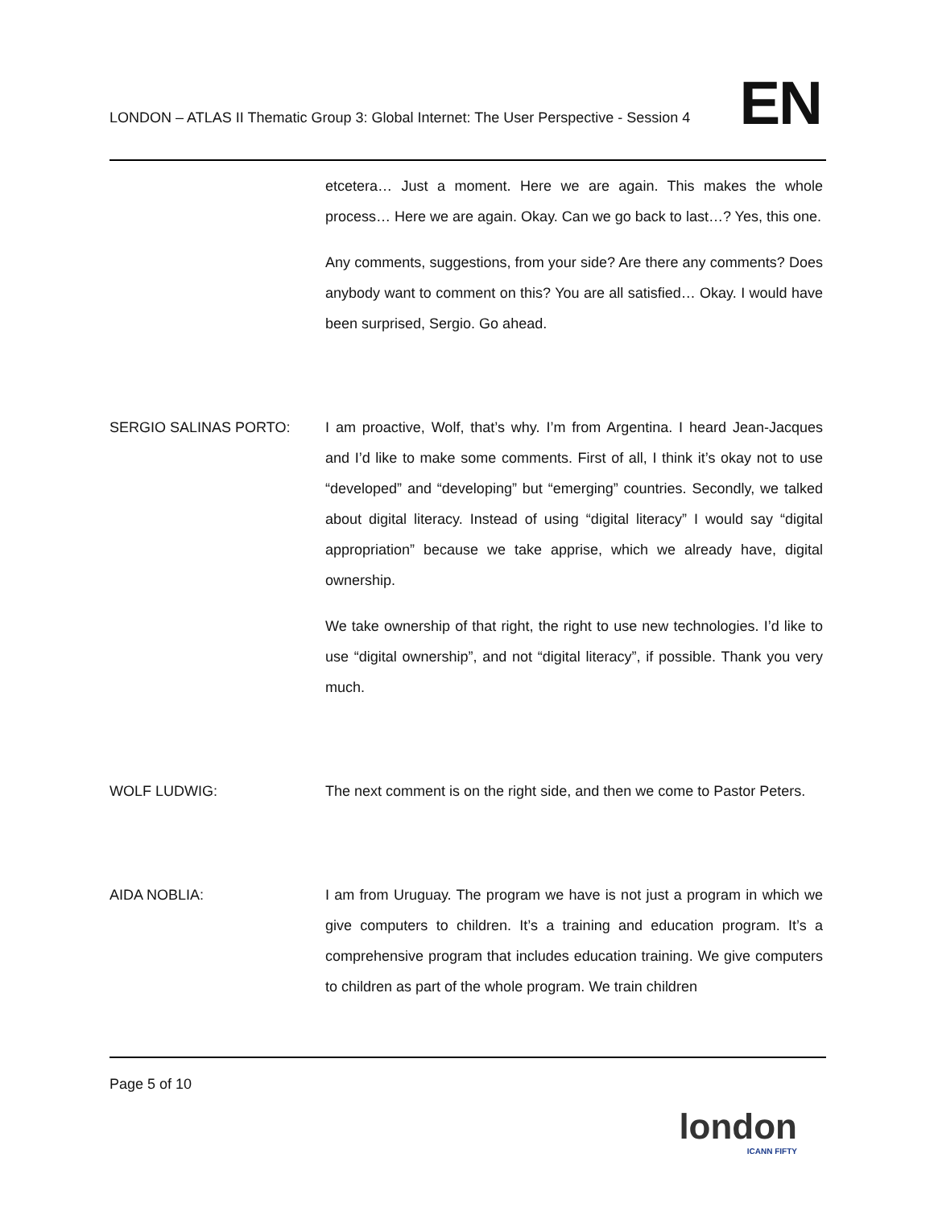LONDON – ATLAS II Thematic Group 3: Global Internet: The User Perspective - Session 4
EN
etcetera… Just a moment. Here we are again. This makes the whole process… Here we are again. Okay. Can we go back to last…? Yes, this one.
Any comments, suggestions, from your side? Are there any comments? Does anybody want to comment on this? You are all satisfied… Okay. I would have been surprised, Sergio. Go ahead.
SERGIO SALINAS PORTO: I am proactive, Wolf, that’s why. I’m from Argentina. I heard Jean-Jacques and I’d like to make some comments. First of all, I think it’s okay not to use “developed” and “developing” but “emerging” countries. Secondly, we talked about digital literacy. Instead of using “digital literacy” I would say “digital appropriation” because we take apprise, which we already have, digital ownership.
We take ownership of that right, the right to use new technologies. I’d like to use “digital ownership”, and not “digital literacy”, if possible. Thank you very much.
WOLF LUDWIG: The next comment is on the right side, and then we come to Pastor Peters.
AIDA NOBLIA: I am from Uruguay. The program we have is not just a program in which we give computers to children. It’s a training and education program. It’s a comprehensive program that includes education training. We give computers to children as part of the whole program. We train children
Page 5 of 10
london
ICANN FIFTY